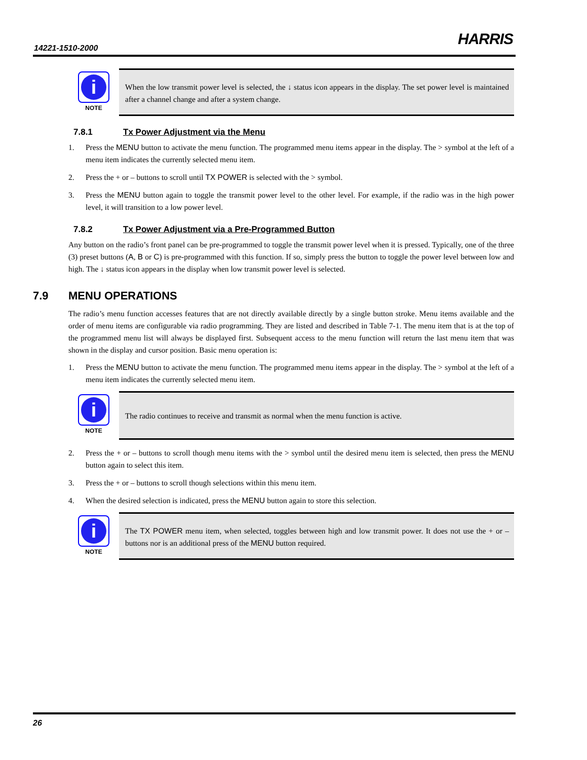14221-1510-2000 HARRIS
i
NOTE
When the low transmit power level is selected, the ↓ status icon appears in the display. The set power level is maintained after a channel change and after a system change.
7.8.1 Tx Power Adjustment via the Menu
1. Press the MENU button to activate the menu function. The programmed menu items appear in the display. The > symbol at the left of a menu item indicates the currently selected menu item.
2. Press the + or – buttons to scroll until TX POWER is selected with the > symbol.
3. Press the MENU button again to toggle the transmit power level to the other level. For example, if the radio was in the high power level, it will transition to a low power level.
7.8.2 Tx Power Adjustment via a Pre-Programmed Button
Any button on the radio’s front panel can be pre-programmed to toggle the transmit power level when it is pressed. Typically, one of the three (3) preset buttons (A, B or C) is pre-programmed with this function. If so, simply press the button to toggle the power level between low and high. The ↓ status icon appears in the display when low transmit power level is selected.
7.9 MENU OPERATIONS
The radio’s menu function accesses features that are not directly available directly by a single button stroke. Menu items available and the order of menu items are configurable via radio programming. They are listed and described in Table 7-1. The menu item that is at the top of the programmed menu list will always be displayed first. Subsequent access to the menu function will return the last menu item that was shown in the display and cursor position. Basic menu operation is:
1. Press the MENU button to activate the menu function. The programmed menu items appear in the display. The > symbol at the left of a menu item indicates the currently selected menu item.
i
NOTE
The radio continues to receive and transmit as normal when the menu function is active.
2. Press the + or – buttons to scroll though menu items with the > symbol until the desired menu item is selected, then press the MENU button again to select this item.
3. Press the + or – buttons to scroll though selections within this menu item.
4. When the desired selection is indicated, press the MENU button again to store this selection.
i
NOTE
The TX POWER menu item, when selected, toggles between high and low transmit power. It does not use the + or – buttons nor is an additional press of the MENU button required.
26